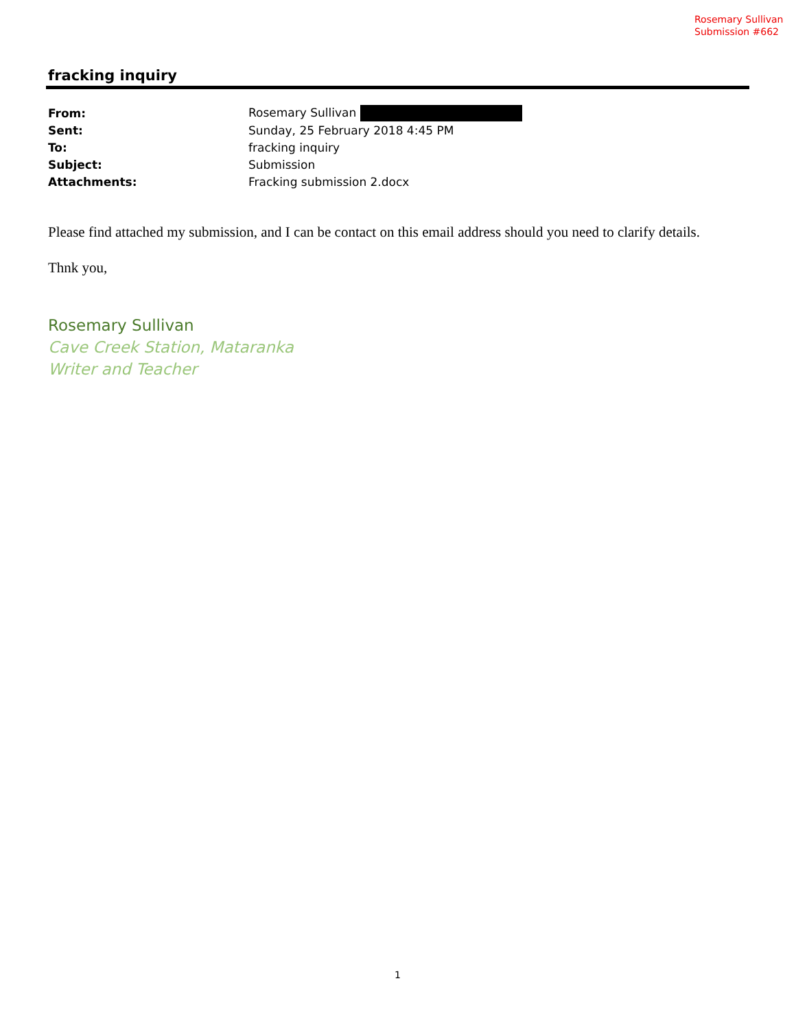Rosemary Sullivan
Submission #662
fracking inquiry
| From: | Rosemary Sullivan |
| Sent: | Sunday, 25 February 2018 4:45 PM |
| To: | fracking inquiry |
| Subject: | Submission |
| Attachments: | Fracking submission 2.docx |
Please find attached my submission, and I can be contact on this email address should you need to clarify details.
Thnk you,
Rosemary Sullivan
Cave Creek Station, Mataranka
Writer and Teacher
1